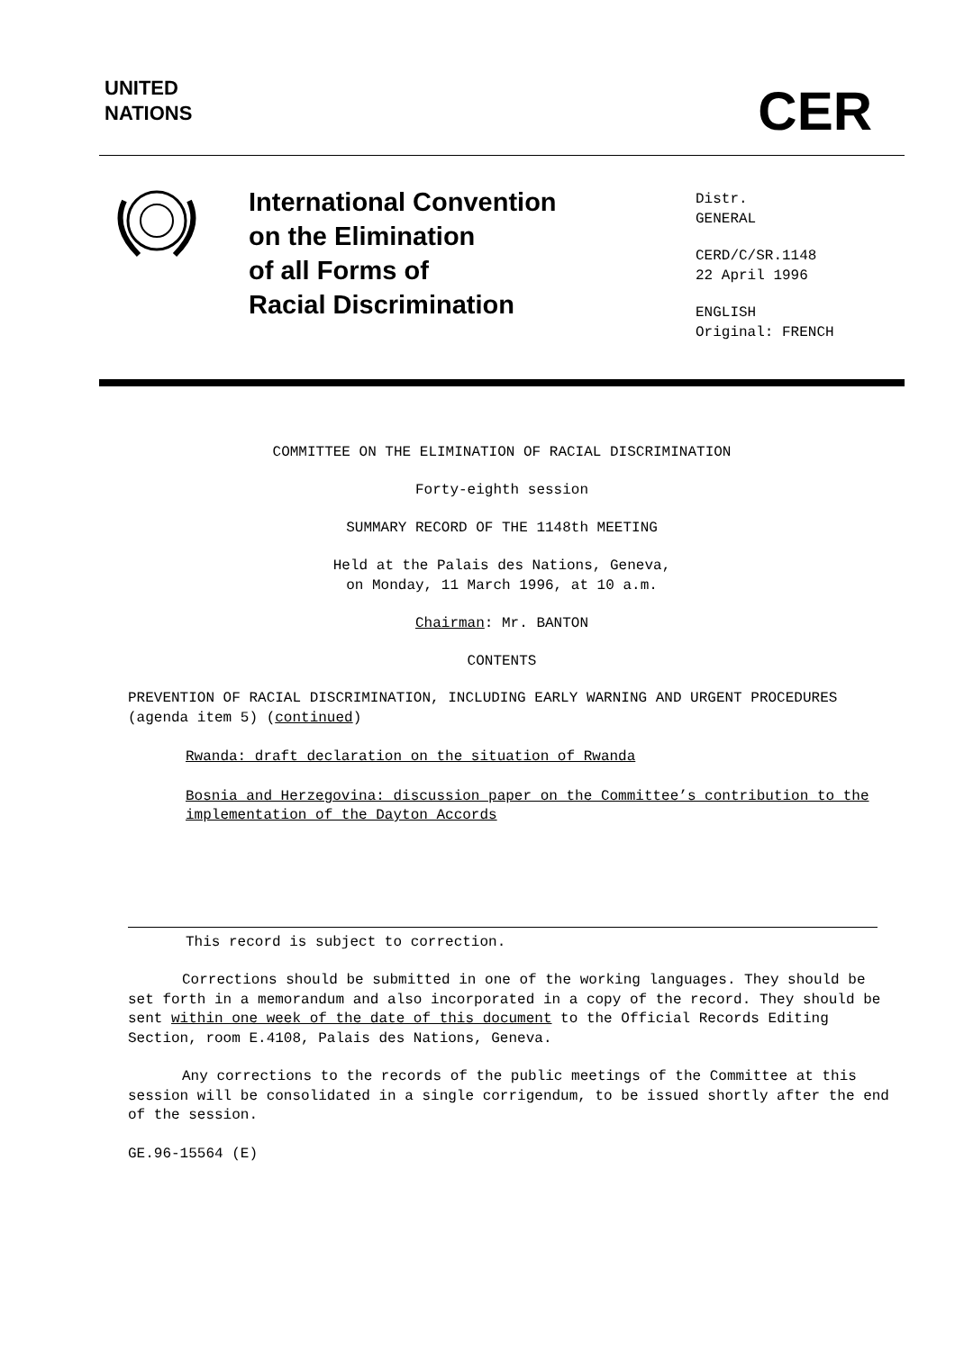UNITED
NATIONS
CER
International Convention
on the Elimination
of all Forms of
Racial Discrimination
Distr.
GENERAL
CERD/C/SR.1148
22 April 1996
ENGLISH
Original: FRENCH
COMMITTEE ON THE ELIMINATION OF RACIAL DISCRIMINATION
Forty-eighth session
SUMMARY RECORD OF THE 1148th MEETING
Held at the Palais des Nations, Geneva,
on Monday, 11 March 1996, at 10 a.m.
Chairman: Mr. BANTON
CONTENTS
PREVENTION OF RACIAL DISCRIMINATION, INCLUDING EARLY WARNING AND URGENT PROCEDURES (agenda item 5) (continued)
Rwanda: draft declaration on the situation of Rwanda
Bosnia and Herzegovina: discussion paper on the Committee’s contribution to the implementation of the Dayton Accords
This record is subject to correction.
Corrections should be submitted in one of the working languages. They should be set forth in a memorandum and also incorporated in a copy of the record. They should be sent within one week of the date of this document to the Official Records Editing Section, room E.4108, Palais des Nations, Geneva.
Any corrections to the records of the public meetings of the Committee at this session will be consolidated in a single corrigendum, to be issued shortly after the end of the session.
GE.96-15564 (E)